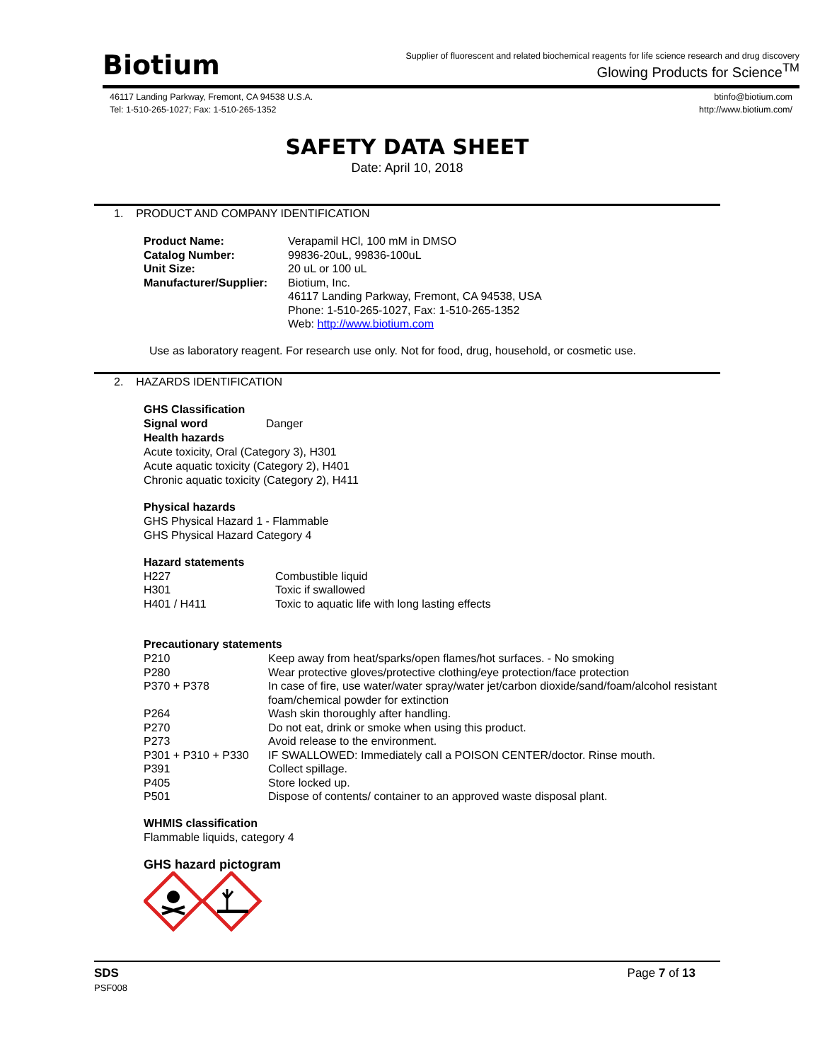Biotium
Supplier of fluorescent and related biochemical reagents for life science research and drug discovery
Glowing Products for Science<sup>TM</sup>
46117 Landing Parkway, Fremont, CA 94538 U.S.A.
Tel: 1-510-265-1027; Fax: 1-510-265-1352
btinfo@biotium.com
http://www.biotium.com/
SAFETY DATA SHEET
Date: April 10, 2018
1. PRODUCT AND COMPANY IDENTIFICATION
| Product Name: | Verapamil HCl, 100 mM in DMSO |
| Catalog Number: | 99836-20uL, 99836-100uL |
| Unit Size: | 20 uL or 100 uL |
| Manufacturer/Supplier: | Biotium, Inc. 46117 Landing Parkway, Fremont, CA 94538, USA Phone: 1-510-265-1027, Fax: 1-510-265-1352 Web: http://www.biotium.com |
Use as laboratory reagent. For research use only. Not for food, drug, household, or cosmetic use.
2. HAZARDS IDENTIFICATION
GHS Classification
Signal word Danger
Health hazards
Acute toxicity, Oral (Category 3), H301
Acute aquatic toxicity (Category 2), H401
Chronic aquatic toxicity (Category 2), H411
Physical hazards
GHS Physical Hazard 1 - Flammable
GHS Physical Hazard Category 4
Hazard statements
| H227 | Combustible liquid |
| H301 | Toxic if swallowed |
| H401 / H411 | Toxic to aquatic life with long lasting effects |
Precautionary statements
| P210 | Keep away from heat/sparks/open flames/hot surfaces. - No smoking |
| P280 | Wear protective gloves/protective clothing/eye protection/face protection |
| P370 + P378 | In case of fire, use water/water spray/water jet/carbon dioxide/sand/foam/alcohol resistant foam/chemical powder for extinction |
| P264 | Wash skin thoroughly after handling. |
| P270 | Do not eat, drink or smoke when using this product. |
| P273 | Avoid release to the environment. |
| P301 + P310 + P330 | IF SWALLOWED: Immediately call a POISON CENTER/doctor. Rinse mouth. |
| P391 | Collect spillage. |
| P405 | Store locked up. |
| P501 | Dispose of contents/ container to an approved waste disposal plant. |
WHMIS classification
Flammable liquids, category 4
GHS hazard pictogram
SDS
PSF008
Page 7 of 13